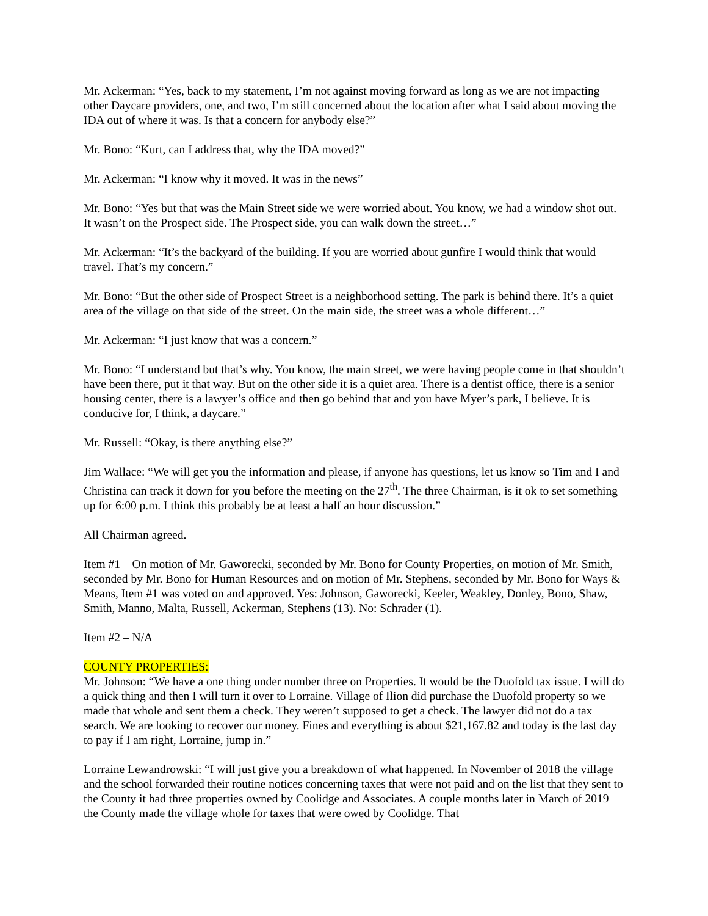Mr. Ackerman: “Yes, back to my statement, I’m not against moving forward as long as we are not impacting other Daycare providers, one, and two, I’m still concerned about the location after what I said about moving the IDA out of where it was. Is that a concern for anybody else?”
Mr. Bono: “Kurt, can I address that, why the IDA moved?”
Mr. Ackerman: “I know why it moved. It was in the news”
Mr. Bono: “Yes but that was the Main Street side we were worried about. You know, we had a window shot out. It wasn’t on the Prospect side. The Prospect side, you can walk down the street…”
Mr. Ackerman: “It’s the backyard of the building. If you are worried about gunfire I would think that would travel. That’s my concern.”
Mr. Bono: “But the other side of Prospect Street is a neighborhood setting. The park is behind there. It’s a quiet area of the village on that side of the street. On the main side, the street was a whole different…”
Mr. Ackerman: “I just know that was a concern.”
Mr. Bono: “I understand but that’s why. You know, the main street, we were having people come in that shouldn’t have been there, put it that way. But on the other side it is a quiet area. There is a dentist office, there is a senior housing center, there is a lawyer’s office and then go behind that and you have Myer’s park, I believe. It is conducive for, I think, a daycare.”
Mr. Russell: “Okay, is there anything else?”
Jim Wallace: “We will get you the information and please, if anyone has questions, let us know so Tim and I and Christina can track it down for you before the meeting on the 27<sup>th</sup>. The three Chairman, is it ok to set something up for 6:00 p.m. I think this probably be at least a half an hour discussion.”
All Chairman agreed.
Item #1 – On motion of Mr. Gaworecki, seconded by Mr. Bono for County Properties, on motion of Mr. Smith, seconded by Mr. Bono for Human Resources and on motion of Mr. Stephens, seconded by Mr. Bono for Ways & Means, Item #1 was voted on and approved. Yes: Johnson, Gaworecki, Keeler, Weakley, Donley, Bono, Shaw, Smith, Manno, Malta, Russell, Ackerman, Stephens (13). No: Schrader (1).
Item #2 – N/A
COUNTY PROPERTIES:
Mr. Johnson: “We have a one thing under number three on Properties. It would be the Duofold tax issue. I will do a quick thing and then I will turn it over to Lorraine. Village of Ilion did purchase the Duofold property so we made that whole and sent them a check. They weren’t supposed to get a check. The lawyer did not do a tax search. We are looking to recover our money. Fines and everything is about $21,167.82 and today is the last day to pay if I am right, Lorraine, jump in.”
Lorraine Lewandrowski: “I will just give you a breakdown of what happened. In November of 2018 the village and the school forwarded their routine notices concerning taxes that were not paid and on the list that they sent to the County it had three properties owned by Coolidge and Associates. A couple months later in March of 2019 the County made the village whole for taxes that were owed by Coolidge. That